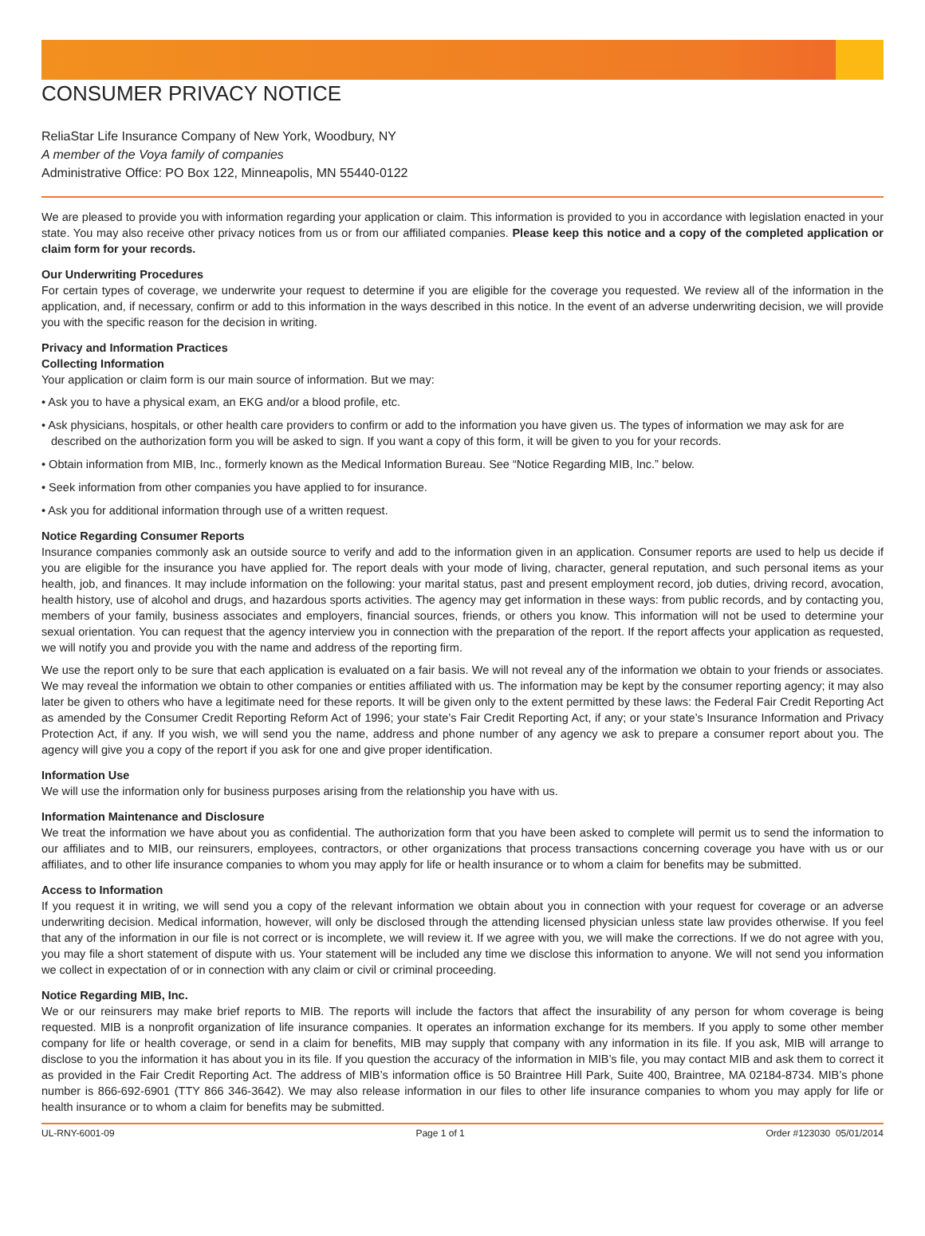CONSUMER PRIVACY NOTICE
ReliaStar Life Insurance Company of New York, Woodbury, NY
A member of the Voya family of companies
Administrative Office: PO Box 122, Minneapolis, MN 55440-0122
We are pleased to provide you with information regarding your application or claim. This information is provided to you in accordance with legislation enacted in your state. You may also receive other privacy notices from us or from our affiliated companies. Please keep this notice and a copy of the completed application or claim form for your records.
Our Underwriting Procedures
For certain types of coverage, we underwrite your request to determine if you are eligible for the coverage you requested. We review all of the information in the application, and, if necessary, confirm or add to this information in the ways described in this notice. In the event of an adverse underwriting decision, we will provide you with the specific reason for the decision in writing.
Privacy and Information Practices
Collecting Information
Your application or claim form is our main source of information. But we may:
• Ask you to have a physical exam, an EKG and/or a blood profile, etc.
• Ask physicians, hospitals, or other health care providers to confirm or add to the information you have given us. The types of information we may ask for are described on the authorization form you will be asked to sign. If you want a copy of this form, it will be given to you for your records.
• Obtain information from MIB, Inc., formerly known as the Medical Information Bureau. See “Notice Regarding MIB, Inc.” below.
• Seek information from other companies you have applied to for insurance.
• Ask you for additional information through use of a written request.
Notice Regarding Consumer Reports
Insurance companies commonly ask an outside source to verify and add to the information given in an application. Consumer reports are used to help us decide if you are eligible for the insurance you have applied for. The report deals with your mode of living, character, general reputation, and such personal items as your health, job, and finances. It may include information on the following: your marital status, past and present employment record, job duties, driving record, avocation, health history, use of alcohol and drugs, and hazardous sports activities. The agency may get information in these ways: from public records, and by contacting you, members of your family, business associates and employers, financial sources, friends, or others you know. This information will not be used to determine your sexual orientation. You can request that the agency interview you in connection with the preparation of the report. If the report affects your application as requested, we will notify you and provide you with the name and address of the reporting firm.
We use the report only to be sure that each application is evaluated on a fair basis. We will not reveal any of the information we obtain to your friends or associates. We may reveal the information we obtain to other companies or entities affiliated with us. The information may be kept by the consumer reporting agency; it may also later be given to others who have a legitimate need for these reports. It will be given only to the extent permitted by these laws: the Federal Fair Credit Reporting Act as amended by the Consumer Credit Reporting Reform Act of 1996; your state’s Fair Credit Reporting Act, if any; or your state’s Insurance Information and Privacy Protection Act, if any. If you wish, we will send you the name, address and phone number of any agency we ask to prepare a consumer report about you. The agency will give you a copy of the report if you ask for one and give proper identification.
Information Use
We will use the information only for business purposes arising from the relationship you have with us.
Information Maintenance and Disclosure
We treat the information we have about you as confidential. The authorization form that you have been asked to complete will permit us to send the information to our affiliates and to MIB, our reinsurers, employees, contractors, or other organizations that process transactions concerning coverage you have with us or our affiliates, and to other life insurance companies to whom you may apply for life or health insurance or to whom a claim for benefits may be submitted.
Access to Information
If you request it in writing, we will send you a copy of the relevant information we obtain about you in connection with your request for coverage or an adverse underwriting decision. Medical information, however, will only be disclosed through the attending licensed physician unless state law provides otherwise. If you feel that any of the information in our file is not correct or is incomplete, we will review it. If we agree with you, we will make the corrections. If we do not agree with you, you may file a short statement of dispute with us. Your statement will be included any time we disclose this information to anyone. We will not send you information we collect in expectation of or in connection with any claim or civil or criminal proceeding.
Notice Regarding MIB, Inc.
We or our reinsurers may make brief reports to MIB. The reports will include the factors that affect the insurability of any person for whom coverage is being requested. MIB is a nonprofit organization of life insurance companies. It operates an information exchange for its members. If you apply to some other member company for life or health coverage, or send in a claim for benefits, MIB may supply that company with any information in its file. If you ask, MIB will arrange to disclose to you the information it has about you in its file. If you question the accuracy of the information in MIB’s file, you may contact MIB and ask them to correct it as provided in the Fair Credit Reporting Act. The address of MIB’s information office is 50 Braintree Hill Park, Suite 400, Braintree, MA 02184-8734. MIB’s phone number is 866-692-6901 (TTY 866 346-3642). We may also release information in our files to other life insurance companies to whom you may apply for life or health insurance or to whom a claim for benefits may be submitted.
UL-RNY-6001-09 Page 1 of 1 Order #123030 05/01/2014